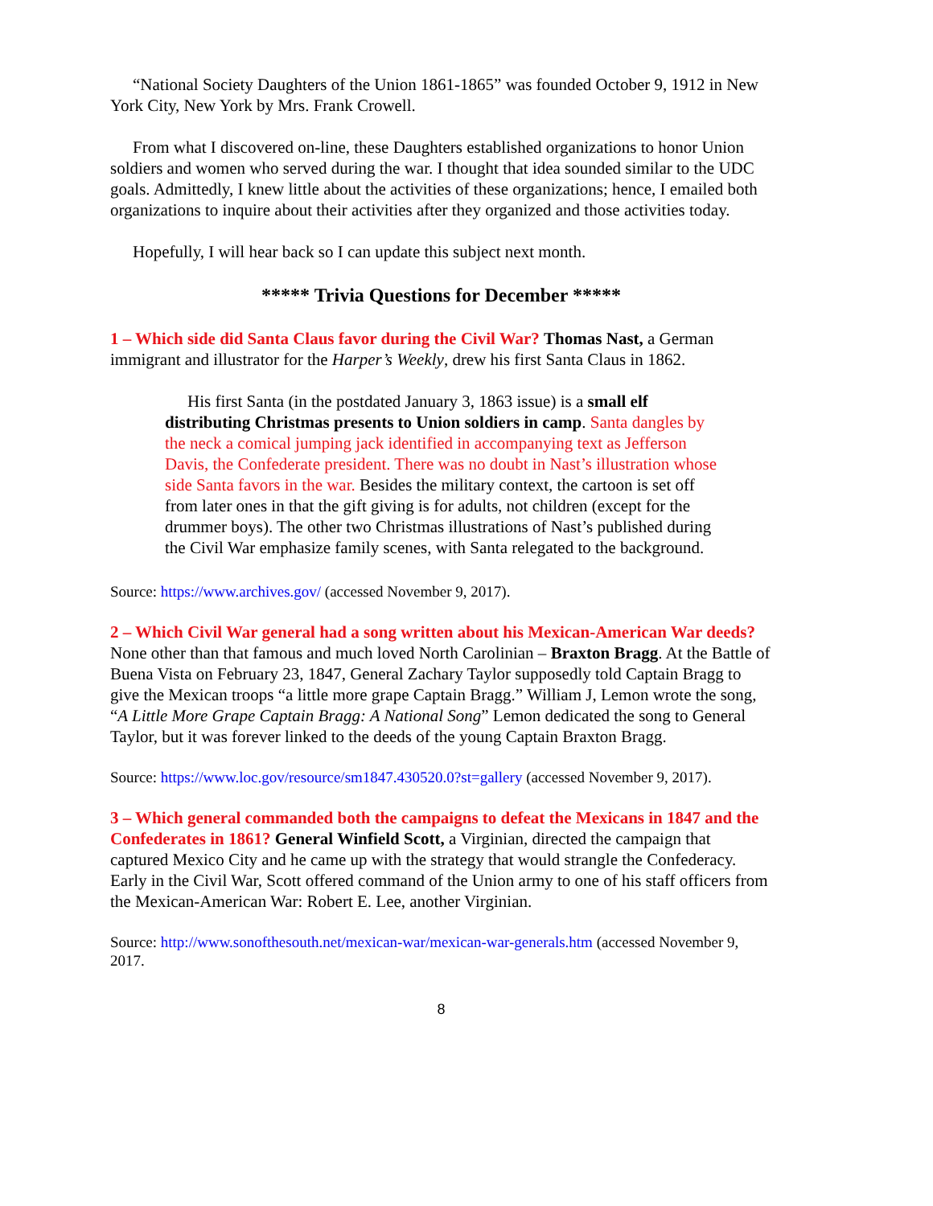“National Society Daughters of the Union 1861-1865” was founded October 9, 1912 in New York City, New York by Mrs. Frank Crowell.
From what I discovered on-line, these Daughters established organizations to honor Union soldiers and women who served during the war. I thought that idea sounded similar to the UDC goals. Admittedly, I knew little about the activities of these organizations; hence, I emailed both organizations to inquire about their activities after they organized and those activities today.
Hopefully, I will hear back so I can update this subject next month.
***** Trivia Questions for December *****
1 – Which side did Santa Claus favor during the Civil War? Thomas Nast, a German immigrant and illustrator for the Harper’s Weekly, drew his first Santa Claus in 1862.
His first Santa (in the postdated January 3, 1863 issue) is a small elf distributing Christmas presents to Union soldiers in camp. Santa dangles by the neck a comical jumping jack identified in accompanying text as Jefferson Davis, the Confederate president. There was no doubt in Nast’s illustration whose side Santa favors in the war. Besides the military context, the cartoon is set off from later ones in that the gift giving is for adults, not children (except for the drummer boys). The other two Christmas illustrations of Nast’s published during the Civil War emphasize family scenes, with Santa relegated to the background.
Source: https://www.archives.gov/ (accessed November 9, 2017).
2 – Which Civil War general had a song written about his Mexican-American War deeds? None other than that famous and much loved North Carolinian – Braxton Bragg. At the Battle of Buena Vista on February 23, 1847, General Zachary Taylor supposedly told Captain Bragg to give the Mexican troops “a little more grape Captain Bragg.” William J, Lemon wrote the song, “A Little More Grape Captain Bragg: A National Song” Lemon dedicated the song to General Taylor, but it was forever linked to the deeds of the young Captain Braxton Bragg.
Source: https://www.loc.gov/resource/sm1847.430520.0?st=gallery (accessed November 9, 2017).
3 – Which general commanded both the campaigns to defeat the Mexicans in 1847 and the Confederates in 1861? General Winfield Scott, a Virginian, directed the campaign that captured Mexico City and he came up with the strategy that would strangle the Confederacy. Early in the Civil War, Scott offered command of the Union army to one of his staff officers from the Mexican-American War: Robert E. Lee, another Virginian.
Source: http://www.sonofthesouth.net/mexican-war/mexican-war-generals.htm (accessed November 9, 2017.
8